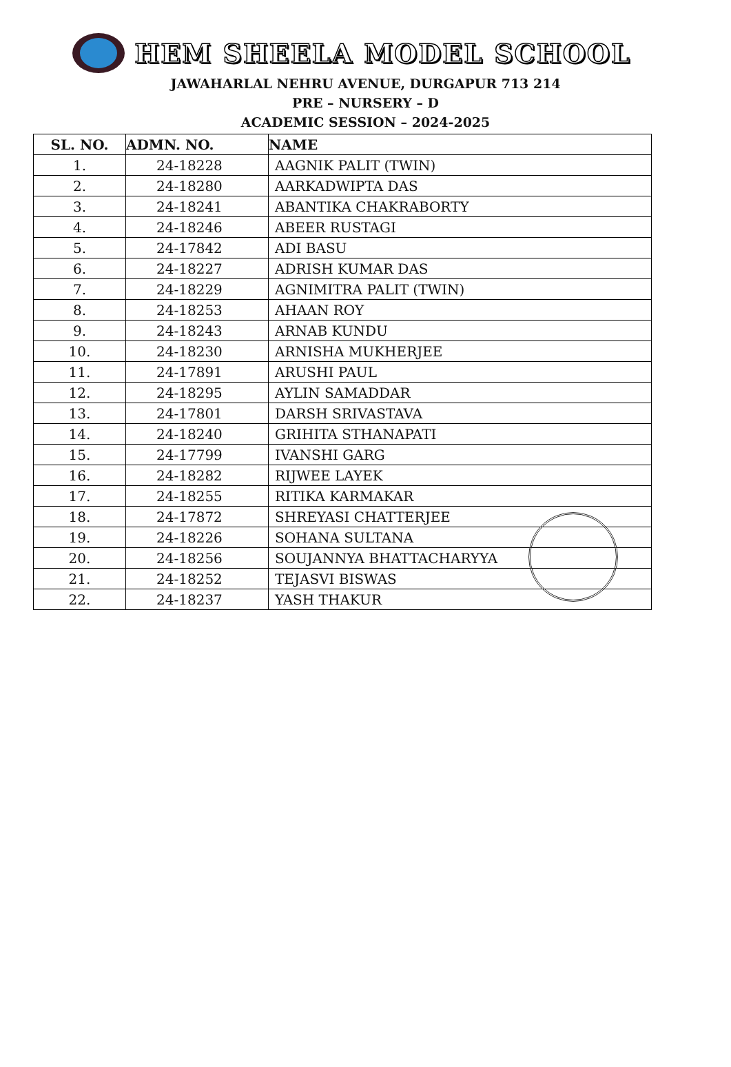HEM SHEELA MODEL SCHOOL
JAWAHARLAL NEHRU AVENUE, DURGAPUR 713 214
PRE – NURSERY – D
ACADEMIC SESSION – 2024-2025
| SL. NO. | ADMN. NO. | NAME |
| --- | --- | --- |
| 1. | 24-18228 | AAGNIK PALIT (TWIN) |
| 2. | 24-18280 | AARKADWIPTA DAS |
| 3. | 24-18241 | ABANTIKA CHAKRABORTY |
| 4. | 24-18246 | ABEER RUSTAGI |
| 5. | 24-17842 | ADI BASU |
| 6. | 24-18227 | ADRISH KUMAR DAS |
| 7. | 24-18229 | AGNIMITRA PALIT (TWIN) |
| 8. | 24-18253 | AHAAN ROY |
| 9. | 24-18243 | ARNAB KUNDU |
| 10. | 24-18230 | ARNISHA MUKHERJEE |
| 11. | 24-17891 | ARUSHI PAUL |
| 12. | 24-18295 | AYLIN SAMADDAR |
| 13. | 24-17801 | DARSH SRIVASTAVA |
| 14. | 24-18240 | GRIHITA STHANAPATI |
| 15. | 24-17799 | IVANSHI GARG |
| 16. | 24-18282 | RIJWEE LAYEK |
| 17. | 24-18255 | RITIKA KARMAKAR |
| 18. | 24-17872 | SHREYASI CHATTERJEE |
| 19. | 24-18226 | SOHANA SULTANA |
| 20. | 24-18256 | SOUJANNYA BHATTACHARYYA |
| 21. | 24-18252 | TEJASVI BISWAS |
| 22. | 24-18237 | YASH THAKUR |